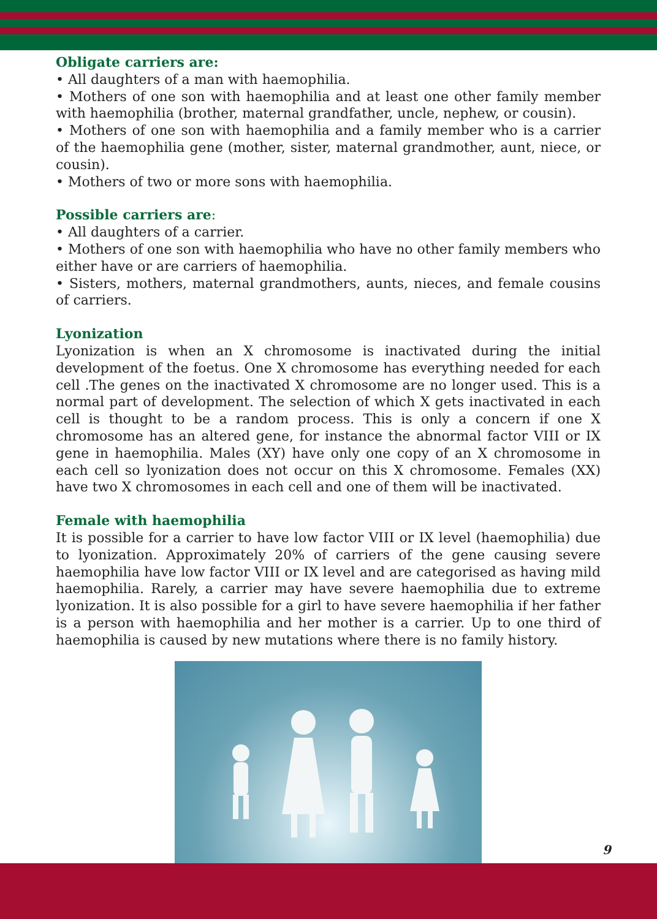Obligate carriers are:
• All daughters of a man with haemophilia.
• Mothers of one son with haemophilia and at least one other family member with haemophilia (brother, maternal grandfather, uncle, nephew, or cousin).
• Mothers of one son with haemophilia and a family member who is a carrier of the haemophilia gene (mother, sister, maternal grandmother, aunt, niece, or cousin).
• Mothers of two or more sons with haemophilia.
Possible carriers are:
• All daughters of a carrier.
• Mothers of one son with haemophilia who have no other family members who either have or are carriers of haemophilia.
• Sisters, mothers, maternal grandmothers, aunts, nieces, and female cousins of carriers.
Lyonization
Lyonization is when an X chromosome is inactivated during the initial development of the foetus. One X chromosome has everything needed for each cell .The genes on the inactivated X chromosome are no longer used. This is a normal part of development. The selection of which X gets inactivated in each cell is thought to be a random process. This is only a concern if one X chromosome has an altered gene, for instance the abnormal factor VIII or IX gene in haemophilia. Males (XY) have only one copy of an X chromosome in each cell so lyonization does not occur on this X chromosome. Females (XX) have two X chromosomes in each cell and one of them will be inactivated.
Female with haemophilia
It is possible for a carrier to have low factor VIII or IX level (haemophilia) due to lyonization. Approximately 20% of carriers of the gene causing severe haemophilia have low factor VIII or IX level and are categorised as having mild haemophilia. Rarely, a carrier may have severe haemophilia due to extreme lyonization. It is also possible for a girl to have severe haemophilia if her father is a person with haemophilia and her mother is a carrier. Up to one third of haemophilia is caused by new mutations where there is no family history.
9